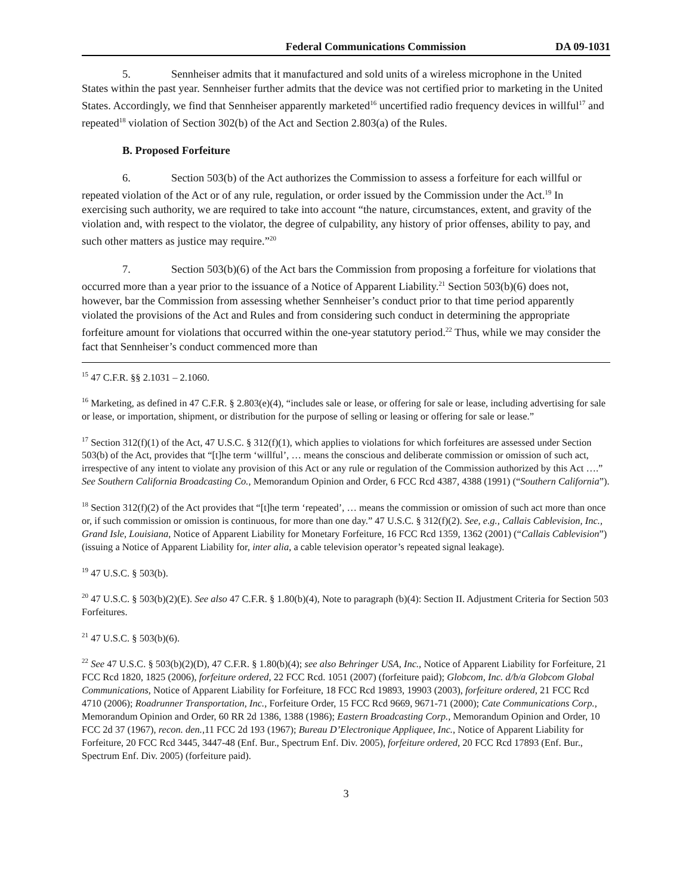Federal Communications Commission DA 09-1031
5. Sennheiser admits that it manufactured and sold units of a wireless microphone in the United States within the past year. Sennheiser further admits that the device was not certified prior to marketing in the United States. Accordingly, we find that Sennheiser apparently marketed<sup>16</sup> uncertified radio frequency devices in willful<sup>17</sup> and repeated<sup>18</sup> violation of Section 302(b) of the Act and Section 2.803(a) of the Rules.
B. Proposed Forfeiture
6. Section 503(b) of the Act authorizes the Commission to assess a forfeiture for each willful or repeated violation of the Act or of any rule, regulation, or order issued by the Commission under the Act.<sup>19</sup> In exercising such authority, we are required to take into account “the nature, circumstances, extent, and gravity of the violation and, with respect to the violator, the degree of culpability, any history of prior offenses, ability to pay, and such other matters as justice may require.”<sup>20</sup>
7. Section 503(b)(6) of the Act bars the Commission from proposing a forfeiture for violations that occurred more than a year prior to the issuance of a Notice of Apparent Liability.<sup>21</sup> Section 503(b)(6) does not, however, bar the Commission from assessing whether Sennheiser’s conduct prior to that time period apparently violated the provisions of the Act and Rules and from considering such conduct in determining the appropriate forfeiture amount for violations that occurred within the one-year statutory period.<sup>22</sup> Thus, while we may consider the fact that Sennheiser’s conduct commenced more than
<sup>15</sup> 47 C.F.R. §§ 2.1031 – 2.1060.
<sup>16</sup> Marketing, as defined in 47 C.F.R. § 2.803(e)(4), “includes sale or lease, or offering for sale or lease, including advertising for sale or lease, or importation, shipment, or distribution for the purpose of selling or leasing or offering for sale or lease.”
<sup>17</sup> Section 312(f)(1) of the Act, 47 U.S.C. § 312(f)(1), which applies to violations for which forfeitures are assessed under Section 503(b) of the Act, provides that “[t]he term ‘willful’, … means the conscious and deliberate commission or omission of such act, irrespective of any intent to violate any provision of this Act or any rule or regulation of the Commission authorized by this Act ….” See Southern California Broadcasting Co., Memorandum Opinion and Order, 6 FCC Rcd 4387, 4388 (1991) (“Southern California”).
<sup>18</sup> Section 312(f)(2) of the Act provides that “[t]he term ‘repeated’, … means the commission or omission of such act more than once or, if such commission or omission is continuous, for more than one day.” 47 U.S.C. § 312(f)(2). See, e.g., Callais Cablevision, Inc., Grand Isle, Louisiana, Notice of Apparent Liability for Monetary Forfeiture, 16 FCC Rcd 1359, 1362 (2001) (“Callais Cablevision”) (issuing a Notice of Apparent Liability for, inter alia, a cable television operator’s repeated signal leakage).
<sup>19</sup> 47 U.S.C. § 503(b).
<sup>20</sup> 47 U.S.C. § 503(b)(2)(E). See also 47 C.F.R. § 1.80(b)(4), Note to paragraph (b)(4): Section II. Adjustment Criteria for Section 503 Forfeitures.
<sup>21</sup> 47 U.S.C. § 503(b)(6).
<sup>22</sup> See 47 U.S.C. § 503(b)(2)(D), 47 C.F.R. § 1.80(b)(4); see also Behringer USA, Inc., Notice of Apparent Liability for Forfeiture, 21 FCC Rcd 1820, 1825 (2006), forfeiture ordered, 22 FCC Rcd. 1051 (2007) (forfeiture paid); Globcom, Inc. d/b/a Globcom Global Communications, Notice of Apparent Liability for Forfeiture, 18 FCC Rcd 19893, 19903 (2003), forfeiture ordered, 21 FCC Rcd 4710 (2006); Roadrunner Transportation, Inc., Forfeiture Order, 15 FCC Rcd 9669, 9671-71 (2000); Cate Communications Corp., Memorandum Opinion and Order, 60 RR 2d 1386, 1388 (1986); Eastern Broadcasting Corp., Memorandum Opinion and Order, 10 FCC 2d 37 (1967), recon. den., 11 FCC 2d 193 (1967); Bureau D’Electronique Appliquee, Inc., Notice of Apparent Liability for Forfeiture, 20 FCC Rcd 3445, 3447-48 (Enf. Bur., Spectrum Enf. Div. 2005), forfeiture ordered, 20 FCC Rcd 17893 (Enf. Bur., Spectrum Enf. Div. 2005) (forfeiture paid).
3